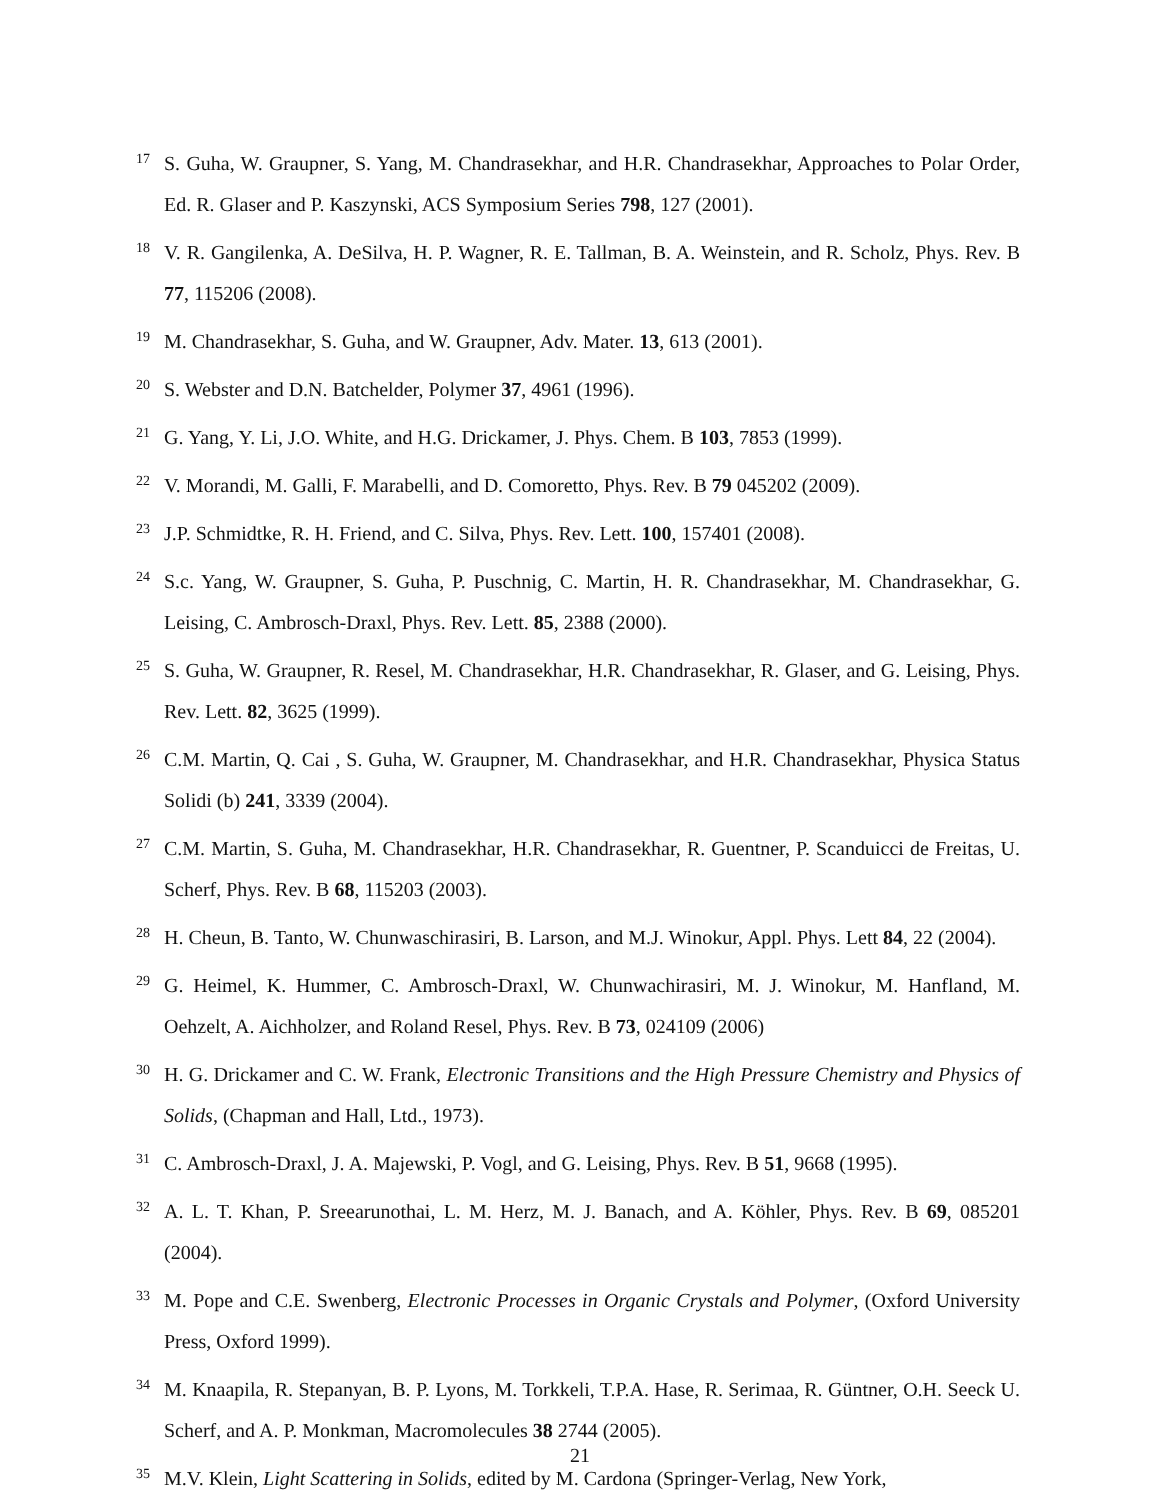17 S. Guha, W. Graupner, S. Yang, M. Chandrasekhar, and H.R. Chandrasekhar, Approaches to Polar Order, Ed. R. Glaser and P. Kaszynski, ACS Symposium Series 798, 127 (2001).
18 V. R. Gangilenka, A. DeSilva, H. P. Wagner, R. E. Tallman, B. A. Weinstein, and R. Scholz, Phys. Rev. B 77, 115206 (2008).
19 M. Chandrasekhar, S. Guha, and W. Graupner, Adv. Mater. 13, 613 (2001).
20 S. Webster and D.N. Batchelder, Polymer 37, 4961 (1996).
21 G. Yang, Y. Li, J.O. White, and H.G. Drickamer, J. Phys. Chem. B 103, 7853 (1999).
22 V. Morandi, M. Galli, F. Marabelli, and D. Comoretto, Phys. Rev. B 79 045202 (2009).
23 J.P. Schmidtke, R. H. Friend, and C. Silva, Phys. Rev. Lett. 100, 157401 (2008).
24 S.c. Yang, W. Graupner, S. Guha, P. Puschnig, C. Martin, H. R. Chandrasekhar, M. Chandrasekhar, G. Leising, C. Ambrosch-Draxl, Phys. Rev. Lett. 85, 2388 (2000).
25 S. Guha, W. Graupner, R. Resel, M. Chandrasekhar, H.R. Chandrasekhar, R. Glaser, and G. Leising, Phys. Rev. Lett. 82, 3625 (1999).
26 C.M. Martin, Q. Cai , S. Guha, W. Graupner, M. Chandrasekhar, and H.R. Chandrasekhar, Physica Status Solidi (b) 241, 3339 (2004).
27 C.M. Martin, S. Guha, M. Chandrasekhar, H.R. Chandrasekhar, R. Guentner, P. Scanduicci de Freitas, U. Scherf, Phys. Rev. B 68, 115203 (2003).
28 H. Cheun, B. Tanto, W. Chunwaschirasiri, B. Larson, and M.J. Winokur, Appl. Phys. Lett 84, 22 (2004).
29 G. Heimel, K. Hummer, C. Ambrosch-Draxl, W. Chunwachirasiri, M. J. Winokur, M. Hanfland, M. Oehzelt, A. Aichholzer, and Roland Resel, Phys. Rev. B 73, 024109 (2006)
30 H. G. Drickamer and C. W. Frank, Electronic Transitions and the High Pressure Chemistry and Physics of Solids, (Chapman and Hall, Ltd., 1973).
31 C. Ambrosch-Draxl, J. A. Majewski, P. Vogl, and G. Leising, Phys. Rev. B 51, 9668 (1995).
32 A. L. T. Khan, P. Sreearunothai, L. M. Herz, M. J. Banach, and A. Köhler, Phys. Rev. B 69, 085201 (2004).
33 M. Pope and C.E. Swenberg, Electronic Processes in Organic Crystals and Polymer, (Oxford University Press, Oxford 1999).
34 M. Knaapila, R. Stepanyan, B. P. Lyons, M. Torkkeli, T.P.A. Hase, R. Serimaa, R. Güntner, O.H. Seeck U. Scherf, and A. P. Monkman, Macromolecules 38 2744 (2005).
35 M.V. Klein, Light Scattering in Solids, edited by M. Cardona (Springer-Verlag, New York,
21